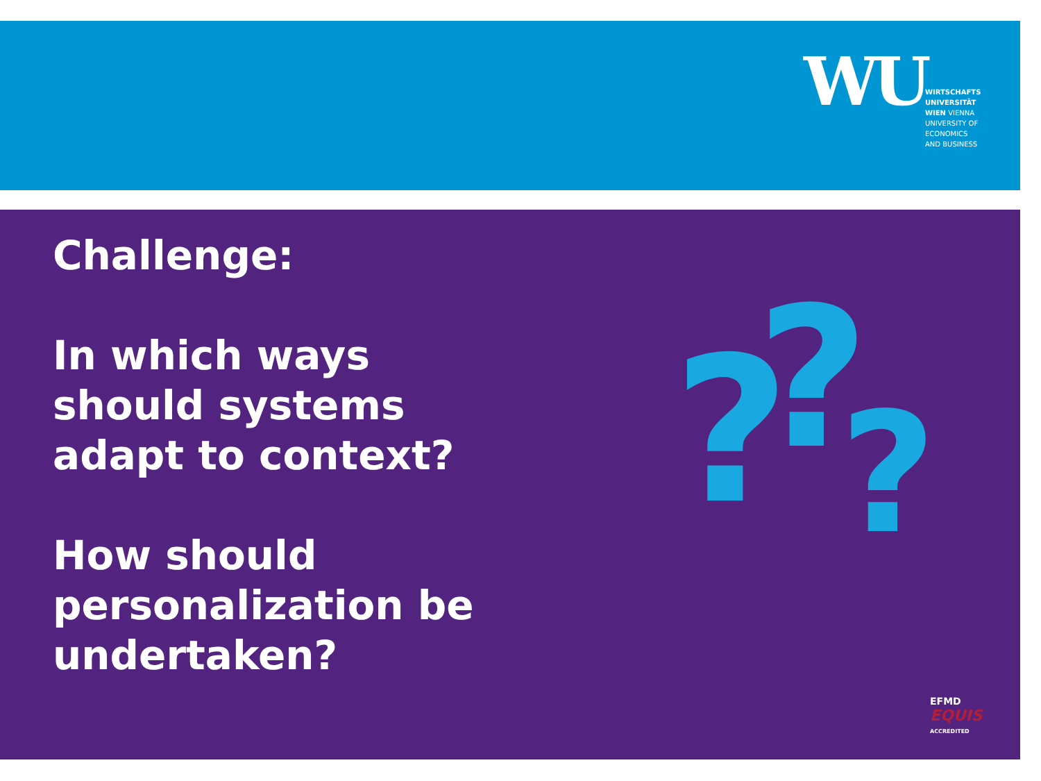WU
WIRTSCHAFTS
UNIVERSITÄT
WIEN VIENNA
UNIVERSITY OF
ECONOMICS
AND BUSINESS
Challenge:
In which ways
should systems
adapt to context?
How should
personalization be
undertaken?
? ? ?
EFMD
EQUIS
ACCREDITED